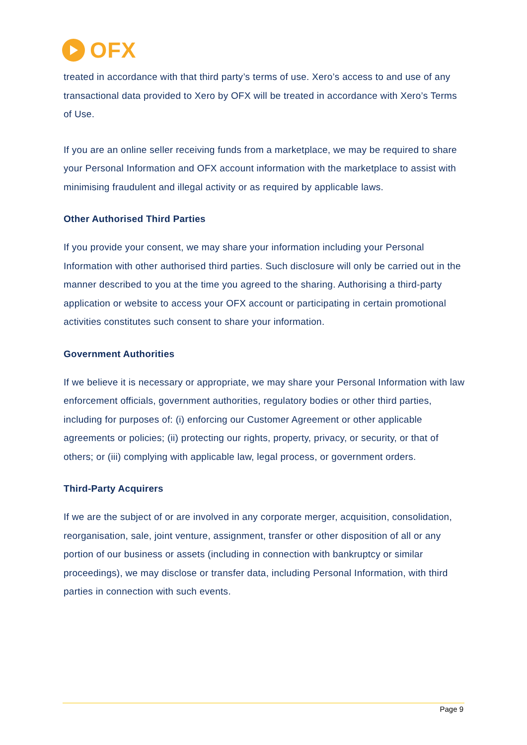OFX
treated in accordance with that third party’s terms of use. Xero’s access to and use of any transactional data provided to Xero by OFX will be treated in accordance with Xero’s Terms of Use.
If you are an online seller receiving funds from a marketplace, we may be required to share your Personal Information and OFX account information with the marketplace to assist with minimising fraudulent and illegal activity or as required by applicable laws.
Other Authorised Third Parties
If you provide your consent, we may share your information including your Personal Information with other authorised third parties. Such disclosure will only be carried out in the manner described to you at the time you agreed to the sharing. Authorising a third-party application or website to access your OFX account or participating in certain promotional activities constitutes such consent to share your information.
Government Authorities
If we believe it is necessary or appropriate, we may share your Personal Information with law enforcement officials, government authorities, regulatory bodies or other third parties, including for purposes of: (i) enforcing our Customer Agreement or other applicable agreements or policies; (ii) protecting our rights, property, privacy, or security, or that of others; or (iii) complying with applicable law, legal process, or government orders.
Third-Party Acquirers
If we are the subject of or are involved in any corporate merger, acquisition, consolidation, reorganisation, sale, joint venture, assignment, transfer or other disposition of all or any portion of our business or assets (including in connection with bankruptcy or similar proceedings), we may disclose or transfer data, including Personal Information, with third parties in connection with such events.
Page 9